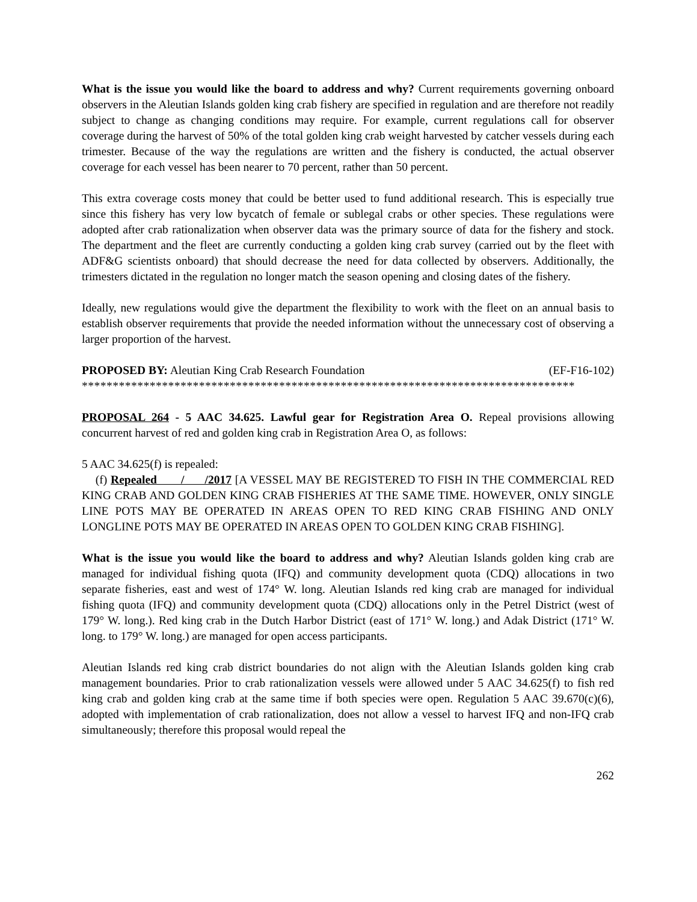What is the issue you would like the board to address and why? Current requirements governing onboard observers in the Aleutian Islands golden king crab fishery are specified in regulation and are therefore not readily subject to change as changing conditions may require. For example, current regulations call for observer coverage during the harvest of 50% of the total golden king crab weight harvested by catcher vessels during each trimester. Because of the way the regulations are written and the fishery is conducted, the actual observer coverage for each vessel has been nearer to 70 percent, rather than 50 percent.
This extra coverage costs money that could be better used to fund additional research. This is especially true since this fishery has very low bycatch of female or sublegal crabs or other species. These regulations were adopted after crab rationalization when observer data was the primary source of data for the fishery and stock. The department and the fleet are currently conducting a golden king crab survey (carried out by the fleet with ADF&G scientists onboard) that should decrease the need for data collected by observers. Additionally, the trimesters dictated in the regulation no longer match the season opening and closing dates of the fishery.
Ideally, new regulations would give the department the flexibility to work with the fleet on an annual basis to establish observer requirements that provide the needed information without the unnecessary cost of observing a larger proportion of the harvest.
PROPOSED BY: Aleutian King Crab Research Foundation (EF-F16-102)
********************************************************************************
PROPOSAL 264 - 5 AAC 34.625. Lawful gear for Registration Area O. Repeal provisions allowing concurrent harvest of red and golden king crab in Registration Area O, as follows:
5 AAC 34.625(f) is repealed:
(f) Repealed / /2017 [A VESSEL MAY BE REGISTERED TO FISH IN THE COMMERCIAL RED KING CRAB AND GOLDEN KING CRAB FISHERIES AT THE SAME TIME. HOWEVER, ONLY SINGLE LINE POTS MAY BE OPERATED IN AREAS OPEN TO RED KING CRAB FISHING AND ONLY LONGLINE POTS MAY BE OPERATED IN AREAS OPEN TO GOLDEN KING CRAB FISHING].
What is the issue you would like the board to address and why? Aleutian Islands golden king crab are managed for individual fishing quota (IFQ) and community development quota (CDQ) allocations in two separate fisheries, east and west of 174° W. long. Aleutian Islands red king crab are managed for individual fishing quota (IFQ) and community development quota (CDQ) allocations only in the Petrel District (west of 179° W. long.). Red king crab in the Dutch Harbor District (east of 171° W. long.) and Adak District (171° W. long. to 179° W. long.) are managed for open access participants.
Aleutian Islands red king crab district boundaries do not align with the Aleutian Islands golden king crab management boundaries. Prior to crab rationalization vessels were allowed under 5 AAC 34.625(f) to fish red king crab and golden king crab at the same time if both species were open. Regulation 5 AAC 39.670(c)(6), adopted with implementation of crab rationalization, does not allow a vessel to harvest IFQ and non-IFQ crab simultaneously; therefore this proposal would repeal the
262